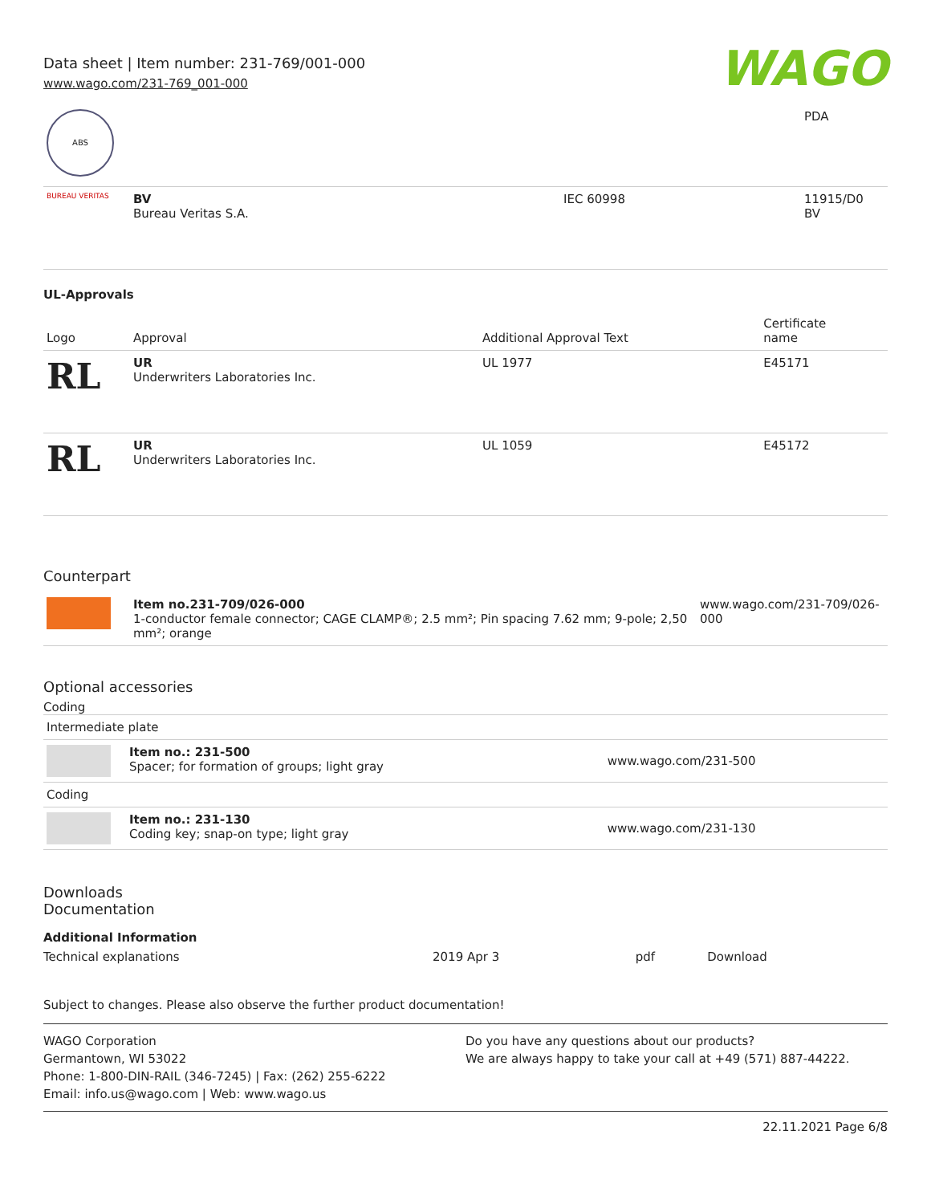Data sheet | Item number: 231-769/001-000
www.wago.com/231-769_001-000
WAGO
| ABS | | | PDA |
| BUREAU VERITAS | BV Bureau Veritas S.A. | IEC 60998 | 11915/D0 BV |
UL-Approvals
| Logo | Approval | Additional Approval Text | Certificate name |
| --- | --- | --- | --- |
| RL | UR Underwriters Laboratories Inc. | UL 1977 | E45171 |
| RL | UR Underwriters Laboratories Inc. | UL 1059 | E45172 |
Counterpart
| | Item no.231-709/026-000 1-conductor female connector; CAGE CLAMP®; 2.5 mm²; Pin spacing 7.62 mm; 9-pole; 2,50 mm²; orange | www.wago.com/231-709/026-000 |
Optional accessories
Coding
| Intermediate plate | | |
| | Item no.: 231-500 Spacer; for formation of groups; light gray | www.wago.com/231-500 |
| Coding | | |
| | Item no.: 231-130 Coding key; snap-on type; light gray | www.wago.com/231-130 |
Downloads
Documentation
Additional Information
| Technical explanations | 2019 Apr 3 | pdf | Download |
Subject to changes. Please also observe the further product documentation!
WAGO Corporation
Germantown, WI 53022
Phone: 1-800-DIN-RAIL (346-7245) | Fax: (262) 255-6222
Email: info.us@wago.com | Web: www.wago.us
Do you have any questions about our products?
We are always happy to take your call at +49 (571) 887-44222.
22.11.2021 Page 6/8